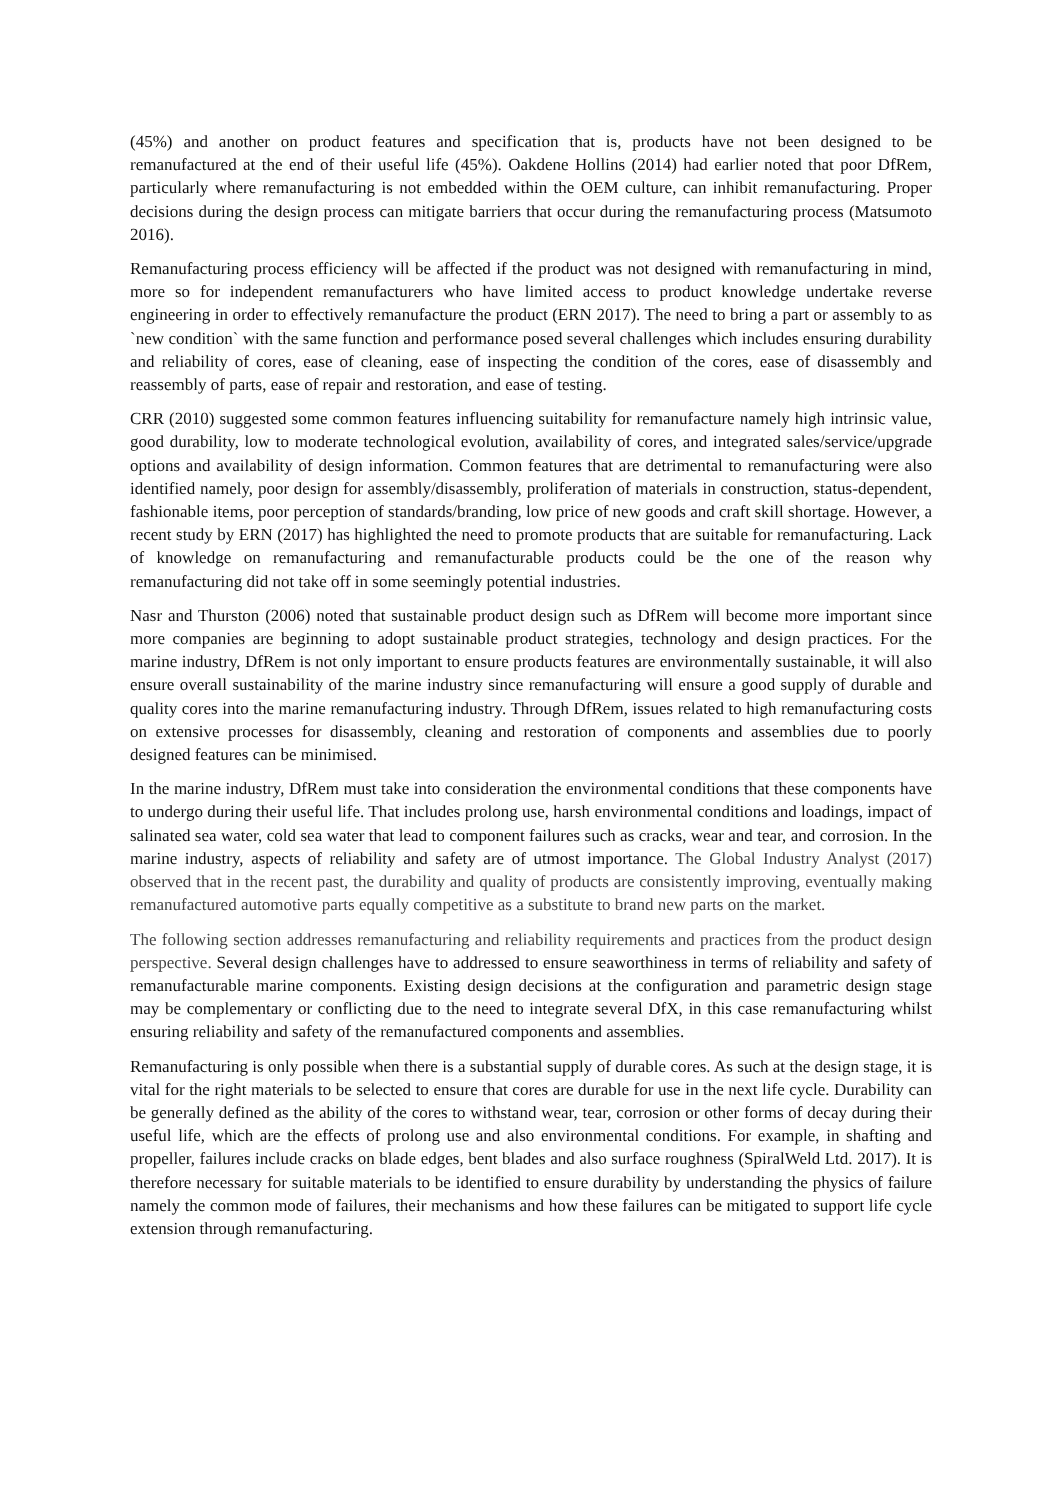(45%) and another on product features and specification that is, products have not been designed to be remanufactured at the end of their useful life (45%). Oakdene Hollins (2014) had earlier noted that poor DfRem, particularly where remanufacturing is not embedded within the OEM culture, can inhibit remanufacturing. Proper decisions during the design process can mitigate barriers that occur during the remanufacturing process (Matsumoto 2016).
Remanufacturing process efficiency will be affected if the product was not designed with remanufacturing in mind, more so for independent remanufacturers who have limited access to product knowledge undertake reverse engineering in order to effectively remanufacture the product (ERN 2017). The need to bring a part or assembly to as `new condition` with the same function and performance posed several challenges which includes ensuring durability and reliability of cores, ease of cleaning, ease of inspecting the condition of the cores, ease of disassembly and reassembly of parts, ease of repair and restoration, and ease of testing.
CRR (2010) suggested some common features influencing suitability for remanufacture namely high intrinsic value, good durability, low to moderate technological evolution, availability of cores, and integrated sales/service/upgrade options and availability of design information. Common features that are detrimental to remanufacturing were also identified namely, poor design for assembly/disassembly, proliferation of materials in construction, status-dependent, fashionable items, poor perception of standards/branding, low price of new goods and craft skill shortage. However, a recent study by ERN (2017) has highlighted the need to promote products that are suitable for remanufacturing. Lack of knowledge on remanufacturing and remanufacturable products could be the one of the reason why remanufacturing did not take off in some seemingly potential industries.
Nasr and Thurston (2006) noted that sustainable product design such as DfRem will become more important since more companies are beginning to adopt sustainable product strategies, technology and design practices. For the marine industry, DfRem is not only important to ensure products features are environmentally sustainable, it will also ensure overall sustainability of the marine industry since remanufacturing will ensure a good supply of durable and quality cores into the marine remanufacturing industry. Through DfRem, issues related to high remanufacturing costs on extensive processes for disassembly, cleaning and restoration of components and assemblies due to poorly designed features can be minimised.
In the marine industry, DfRem must take into consideration the environmental conditions that these components have to undergo during their useful life. That includes prolong use, harsh environmental conditions and loadings, impact of salinated sea water, cold sea water that lead to component failures such as cracks, wear and tear, and corrosion. In the marine industry, aspects of reliability and safety are of utmost importance. The Global Industry Analyst (2017) observed that in the recent past, the durability and quality of products are consistently improving, eventually making remanufactured automotive parts equally competitive as a substitute to brand new parts on the market.
The following section addresses remanufacturing and reliability requirements and practices from the product design perspective. Several design challenges have to addressed to ensure seaworthiness in terms of reliability and safety of remanufacturable marine components. Existing design decisions at the configuration and parametric design stage may be complementary or conflicting due to the need to integrate several DfX, in this case remanufacturing whilst ensuring reliability and safety of the remanufactured components and assemblies.
Remanufacturing is only possible when there is a substantial supply of durable cores. As such at the design stage, it is vital for the right materials to be selected to ensure that cores are durable for use in the next life cycle. Durability can be generally defined as the ability of the cores to withstand wear, tear, corrosion or other forms of decay during their useful life, which are the effects of prolong use and also environmental conditions. For example, in shafting and propeller, failures include cracks on blade edges, bent blades and also surface roughness (SpiralWeld Ltd. 2017). It is therefore necessary for suitable materials to be identified to ensure durability by understanding the physics of failure namely the common mode of failures, their mechanisms and how these failures can be mitigated to support life cycle extension through remanufacturing.